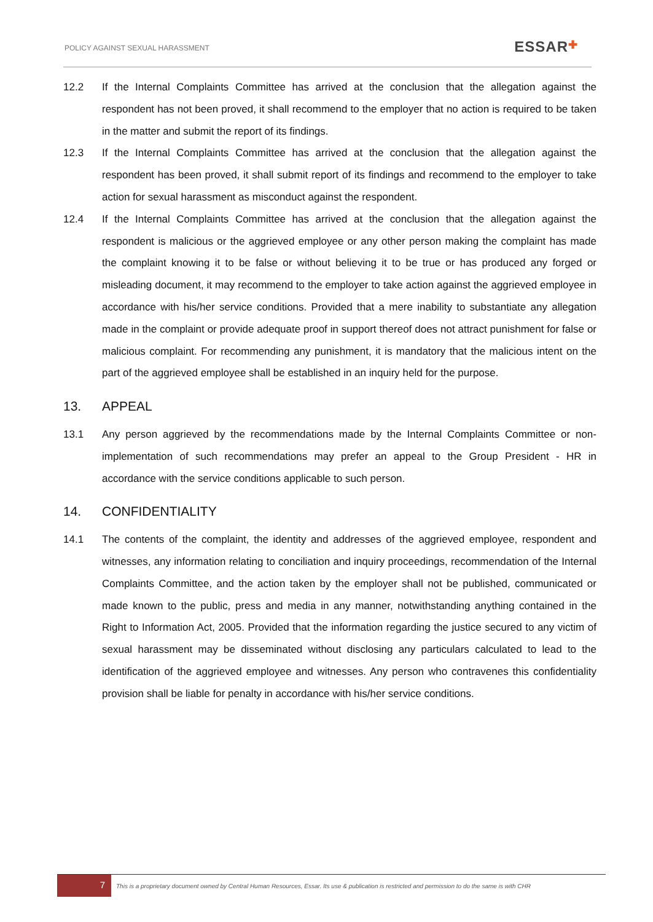POLICY AGAINST SEXUAL HARASSMENT
ESSAR✚
12.2 If the Internal Complaints Committee has arrived at the conclusion that the allegation against the respondent has not been proved, it shall recommend to the employer that no action is required to be taken in the matter and submit the report of its findings.
12.3 If the Internal Complaints Committee has arrived at the conclusion that the allegation against the respondent has been proved, it shall submit report of its findings and recommend to the employer to take action for sexual harassment as misconduct against the respondent.
12.4 If the Internal Complaints Committee has arrived at the conclusion that the allegation against the respondent is malicious or the aggrieved employee or any other person making the complaint has made the complaint knowing it to be false or without believing it to be true or has produced any forged or misleading document, it may recommend to the employer to take action against the aggrieved employee in accordance with his/her service conditions. Provided that a mere inability to substantiate any allegation made in the complaint or provide adequate proof in support thereof does not attract punishment for false or malicious complaint. For recommending any punishment, it is mandatory that the malicious intent on the part of the aggrieved employee shall be established in an inquiry held for the purpose.
13. APPEAL
13.1 Any person aggrieved by the recommendations made by the Internal Complaints Committee or non-implementation of such recommendations may prefer an appeal to the Group President - HR in accordance with the service conditions applicable to such person.
14. CONFIDENTIALITY
14.1 The contents of the complaint, the identity and addresses of the aggrieved employee, respondent and witnesses, any information relating to conciliation and inquiry proceedings, recommendation of the Internal Complaints Committee, and the action taken by the employer shall not be published, communicated or made known to the public, press and media in any manner, notwithstanding anything contained in the Right to Information Act, 2005. Provided that the information regarding the justice secured to any victim of sexual harassment may be disseminated without disclosing any particulars calculated to lead to the identification of the aggrieved employee and witnesses. Any person who contravenes this confidentiality provision shall be liable for penalty in accordance with his/her service conditions.
7
This is a proprietary document owned by Central Human Resources, Essar. Its use & publication is restricted and permission to do the same is with CHR